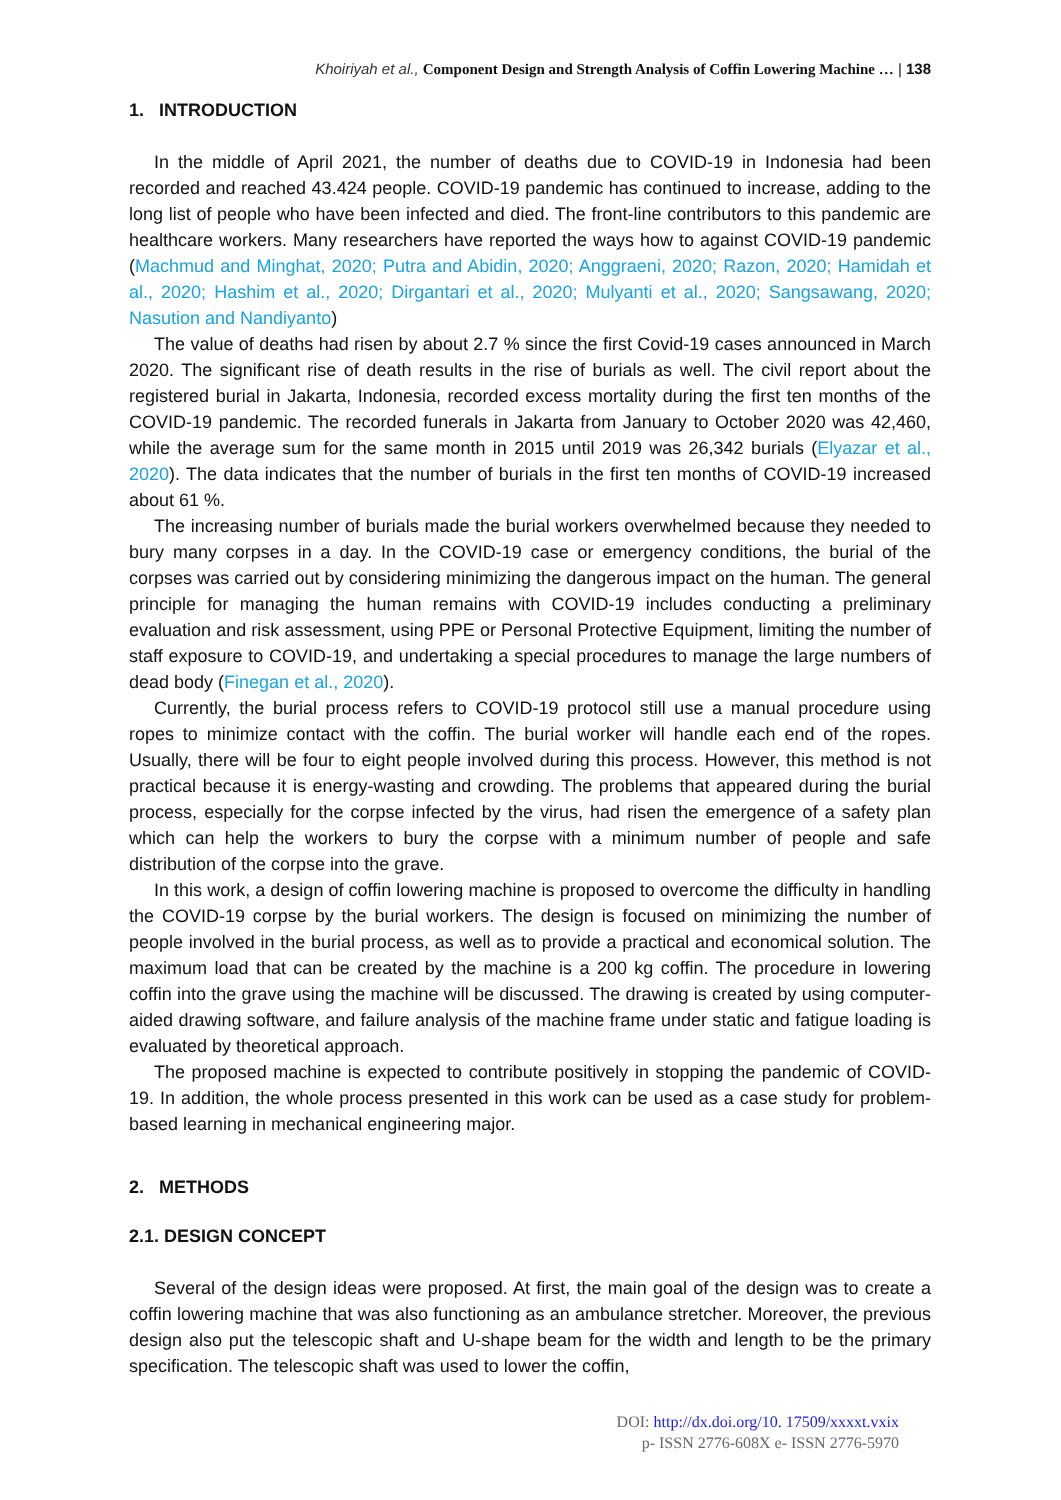Khoiriyah et al., Component Design and Strength Analysis of Coffin Lowering Machine … | 138
1. INTRODUCTION
In the middle of April 2021, the number of deaths due to COVID-19 in Indonesia had been recorded and reached 43.424 people. COVID-19 pandemic has continued to increase, adding to the long list of people who have been infected and died. The front-line contributors to this pandemic are healthcare workers. Many researchers have reported the ways how to against COVID-19 pandemic (Machmud and Minghat, 2020; Putra and Abidin, 2020; Anggraeni, 2020; Razon, 2020; Hamidah et al., 2020; Hashim et al., 2020; Dirgantari et al., 2020; Mulyanti et al., 2020; Sangsawang, 2020; Nasution and Nandiyanto)
The value of deaths had risen by about 2.7 % since the first Covid-19 cases announced in March 2020. The significant rise of death results in the rise of burials as well. The civil report about the registered burial in Jakarta, Indonesia, recorded excess mortality during the first ten months of the COVID-19 pandemic. The recorded funerals in Jakarta from January to October 2020 was 42,460, while the average sum for the same month in 2015 until 2019 was 26,342 burials (Elyazar et al., 2020). The data indicates that the number of burials in the first ten months of COVID-19 increased about 61 %.
The increasing number of burials made the burial workers overwhelmed because they needed to bury many corpses in a day. In the COVID-19 case or emergency conditions, the burial of the corpses was carried out by considering minimizing the dangerous impact on the human. The general principle for managing the human remains with COVID-19 includes conducting a preliminary evaluation and risk assessment, using PPE or Personal Protective Equipment, limiting the number of staff exposure to COVID-19, and undertaking a special procedures to manage the large numbers of dead body (Finegan et al., 2020).
Currently, the burial process refers to COVID-19 protocol still use a manual procedure using ropes to minimize contact with the coffin. The burial worker will handle each end of the ropes. Usually, there will be four to eight people involved during this process. However, this method is not practical because it is energy-wasting and crowding. The problems that appeared during the burial process, especially for the corpse infected by the virus, had risen the emergence of a safety plan which can help the workers to bury the corpse with a minimum number of people and safe distribution of the corpse into the grave.
In this work, a design of coffin lowering machine is proposed to overcome the difficulty in handling the COVID-19 corpse by the burial workers. The design is focused on minimizing the number of people involved in the burial process, as well as to provide a practical and economical solution. The maximum load that can be created by the machine is a 200 kg coffin. The procedure in lowering coffin into the grave using the machine will be discussed. The drawing is created by using computer-aided drawing software, and failure analysis of the machine frame under static and fatigue loading is evaluated by theoretical approach.
The proposed machine is expected to contribute positively in stopping the pandemic of COVID-19. In addition, the whole process presented in this work can be used as a case study for problem-based learning in mechanical engineering major.
2. METHODS
2.1. DESIGN CONCEPT
Several of the design ideas were proposed. At first, the main goal of the design was to create a coffin lowering machine that was also functioning as an ambulance stretcher. Moreover, the previous design also put the telescopic shaft and U-shape beam for the width and length to be the primary specification. The telescopic shaft was used to lower the coffin,
DOI: http://dx.doi.org/10. 17509/xxxxt.vxix
p- ISSN 2776-608X e- ISSN 2776-5970